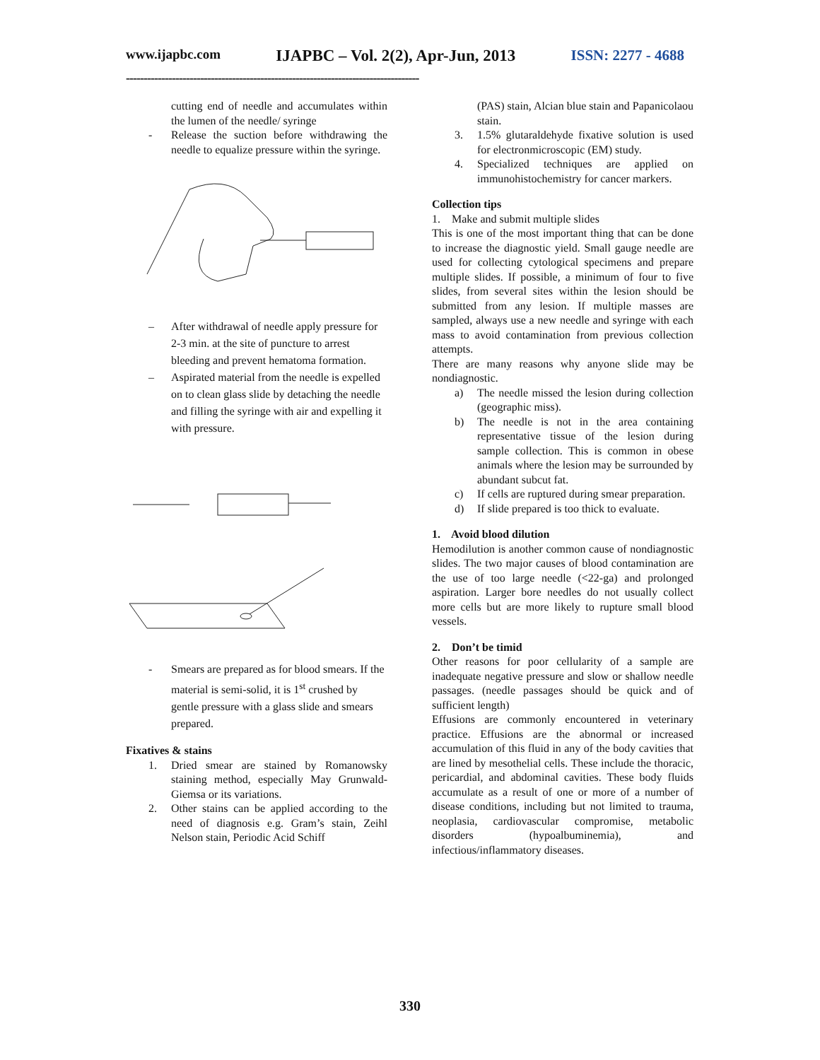www.ijapbc.com IJAPBC – Vol. 2(2), Apr-Jun, 2013 ISSN: 2277 - 4688
-----------------------------------------------------------------------------------
cutting end of needle and accumulates within the lumen of the needle/ syringe
- Release the suction before withdrawing the needle to equalize pressure within the syringe.
– After withdrawal of needle apply pressure for 2-3 min. at the site of puncture to arrest bleeding and prevent hematoma formation.
– Aspirated material from the needle is expelled on to clean glass slide by detaching the needle and filling the syringe with air and expelling it with pressure.
- Smears are prepared as for blood smears. If the material is semi-solid, it is 1<sup>st</sup> crushed by gentle pressure with a glass slide and smears prepared.
Fixatives & stains
1. Dried smear are stained by Romanowsky staining method, especially May Grunwald- Giemsa or its variations.
2. Other stains can be applied according to the need of diagnosis e.g. Gram’s stain, Zeihl Nelson stain, Periodic Acid Schiff
(PAS) stain, Alcian blue stain and Papanicolaou stain.
3. 1.5% glutaraldehyde fixative solution is used for electronmicroscopic (EM) study.
4. Specialized techniques are applied on immunohistochemistry for cancer markers.
Collection tips
1. Make and submit multiple slides
This is one of the most important thing that can be done to increase the diagnostic yield. Small gauge needle are used for collecting cytological specimens and prepare multiple slides. If possible, a minimum of four to five slides, from several sites within the lesion should be submitted from any lesion. If multiple masses are sampled, always use a new needle and syringe with each mass to avoid contamination from previous collection attempts.
There are many reasons why anyone slide may be nondiagnostic.
a) The needle missed the lesion during collection (geographic miss).
b) The needle is not in the area containing representative tissue of the lesion during sample collection. This is common in obese animals where the lesion may be surrounded by abundant subcut fat.
c) If cells are ruptured during smear preparation.
d) If slide prepared is too thick to evaluate.
1. Avoid blood dilution
Hemodilution is another common cause of nondiagnostic slides. The two major causes of blood contamination are the use of too large needle (<22-ga) and prolonged aspiration. Larger bore needles do not usually collect more cells but are more likely to rupture small blood vessels.
2. Don’t be timid
Other reasons for poor cellularity of a sample are inadequate negative pressure and slow or shallow needle passages. (needle passages should be quick and of sufficient length)
Effusions are commonly encountered in veterinary practice. Effusions are the abnormal or increased accumulation of this fluid in any of the body cavities that are lined by mesothelial cells. These include the thoracic, pericardial, and abdominal cavities. These body fluids accumulate as a result of one or more of a number of disease conditions, including but not limited to trauma, neoplasia, cardiovascular compromise, metabolic disorders (hypoalbuminemia), and infectious/inflammatory diseases.
330